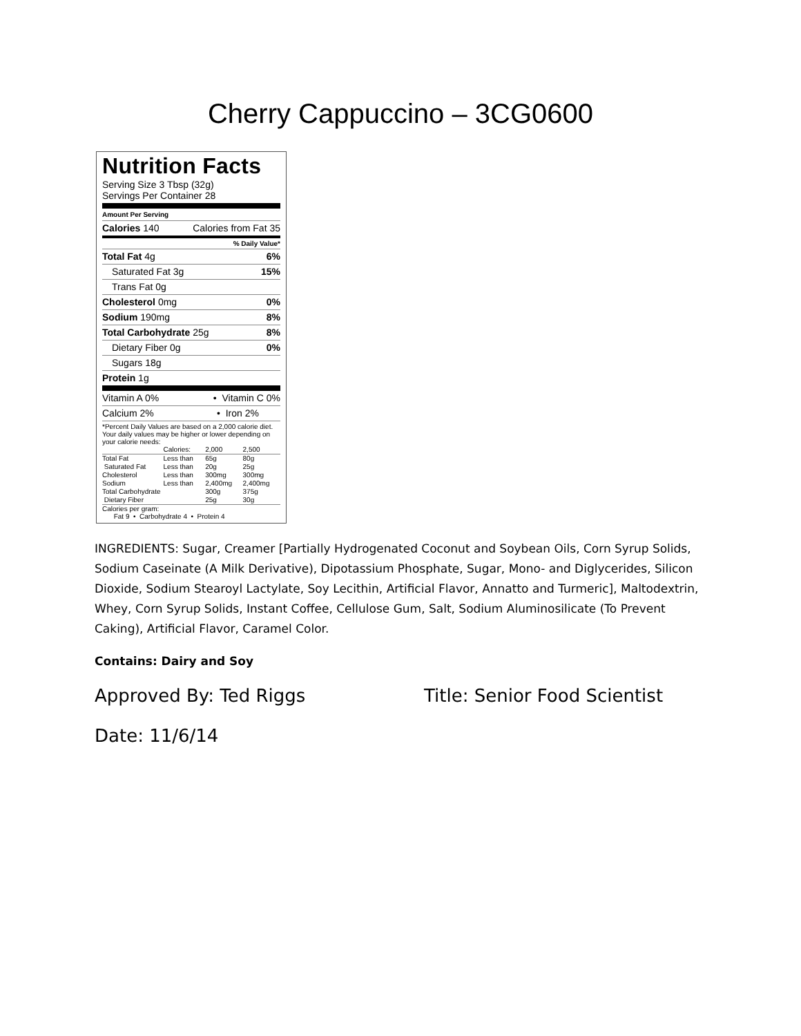Cherry Cappuccino – 3CG0600
Nutrition Facts
Serving Size 3 Tbsp (32g)
Servings Per Container 28
Amount Per Serving
Calories 140 Calories from Fat 35
% Daily Value*
Total Fat 4g 6%
Saturated Fat 3g 15%
Trans Fat 0g
Cholesterol 0mg 0%
Sodium 190mg 8%
Total Carbohydrate 25g 8%
Dietary Fiber 0g 0%
Sugars 18g
Protein 1g
Vitamin A 0% • Vitamin C 0%
Calcium 2% • Iron 2%
*Percent Daily Values are based on a 2,000 calorie diet. Your daily values may be higher or lower depending on your calorie needs:
| | Calories: | 2,000 | 2,500 |
| Total Fat | Less than | 65g | 80g |
| Saturated Fat | Less than | 20g | 25g |
| Cholesterol | Less than | 300mg | 300mg |
| Sodium | Less than | 2,400mg | 2,400mg |
| Total Carbohydrate | | 300g | 375g |
| Dietary Fiber | | 25g | 30g |
Calories per gram:
Fat 9 • Carbohydrate 4 • Protein 4
INGREDIENTS: Sugar, Creamer [Partially Hydrogenated Coconut and Soybean Oils, Corn Syrup Solids, Sodium Caseinate (A Milk Derivative), Dipotassium Phosphate, Sugar, Mono- and Diglycerides, Silicon Dioxide, Sodium Stearoyl Lactylate, Soy Lecithin, Artificial Flavor, Annatto and Turmeric], Maltodextrin, Whey, Corn Syrup Solids, Instant Coffee, Cellulose Gum, Salt, Sodium Aluminosilicate (To Prevent Caking), Artificial Flavor, Caramel Color.
Contains: Dairy and Soy
Approved By: Ted Riggs Title: Senior Food Scientist
Date: 11/6/14